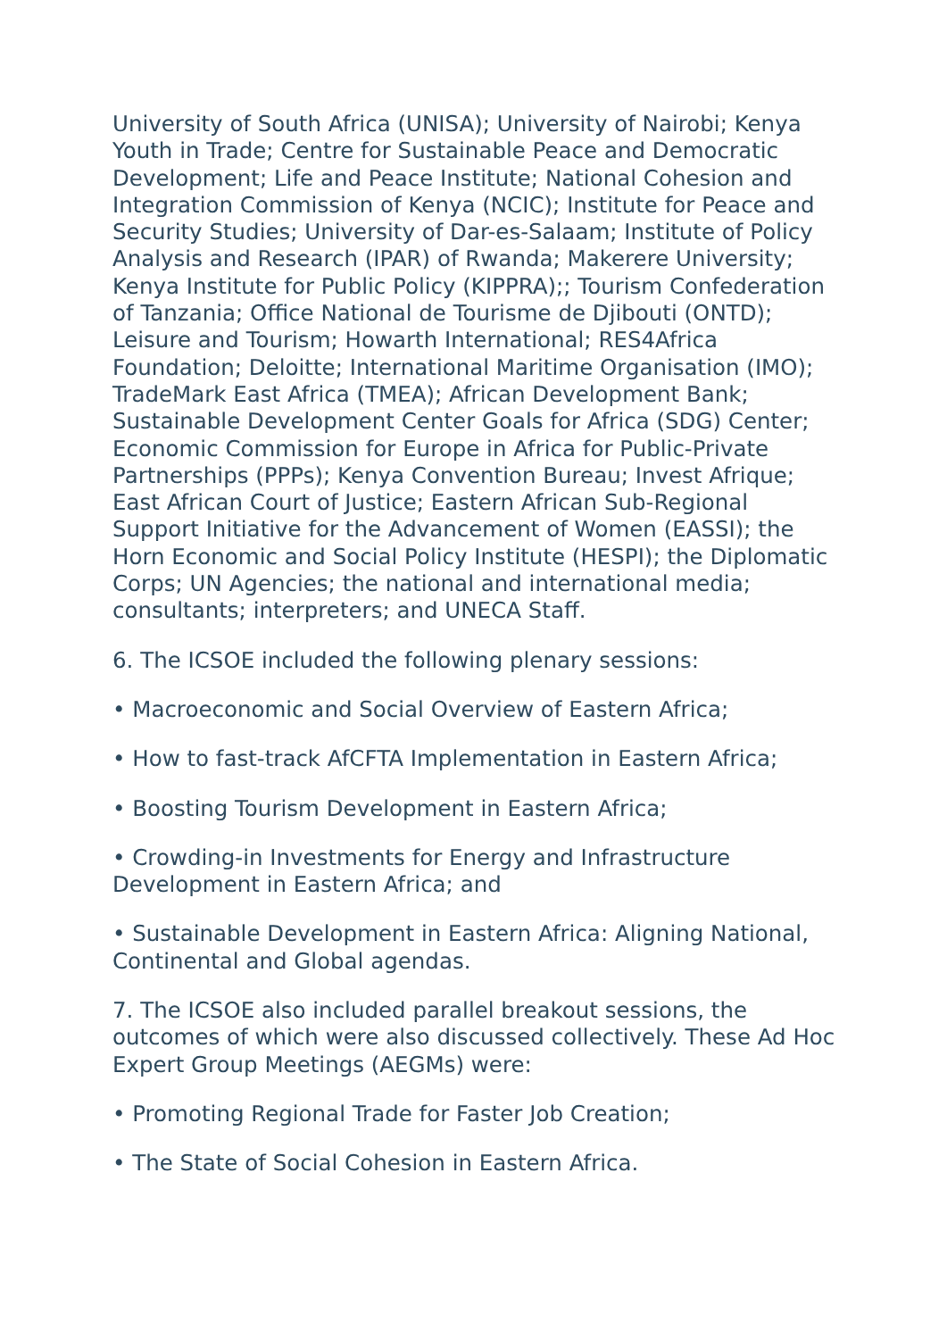University of South Africa (UNISA); University of Nairobi; Kenya Youth in Trade; Centre for Sustainable Peace and Democratic Development; Life and Peace Institute; National Cohesion and Integration Commission of Kenya (NCIC); Institute for Peace and Security Studies; University of Dar-es-Salaam; Institute of Policy Analysis and Research (IPAR) of Rwanda; Makerere University; Kenya Institute for Public Policy (KIPPRA);; Tourism Confederation of Tanzania; Office National de Tourisme de Djibouti (ONTD); Leisure and Tourism; Howarth International; RES4Africa Foundation; Deloitte; International Maritime Organisation (IMO); TradeMark East Africa (TMEA); African Development Bank; Sustainable Development Center Goals for Africa (SDG) Center; Economic Commission for Europe in Africa for Public-Private Partnerships (PPPs); Kenya Convention Bureau; Invest Afrique; East African Court of Justice; Eastern African Sub-Regional Support Initiative for the Advancement of Women (EASSI); the Horn Economic and Social Policy Institute (HESPI); the Diplomatic Corps; UN Agencies; the national and international media; consultants; interpreters; and UNECA Staff.
6. The ICSOE included the following plenary sessions:
• Macroeconomic and Social Overview of Eastern Africa;
• How to fast-track AfCFTA Implementation in Eastern Africa;
• Boosting Tourism Development in Eastern Africa;
• Crowding-in Investments for Energy and Infrastructure Development in Eastern Africa; and
• Sustainable Development in Eastern Africa: Aligning National, Continental and Global agendas.
7. The ICSOE also included parallel breakout sessions, the outcomes of which were also discussed collectively. These Ad Hoc Expert Group Meetings (AEGMs) were:
• Promoting Regional Trade for Faster Job Creation;
• The State of Social Cohesion in Eastern Africa.